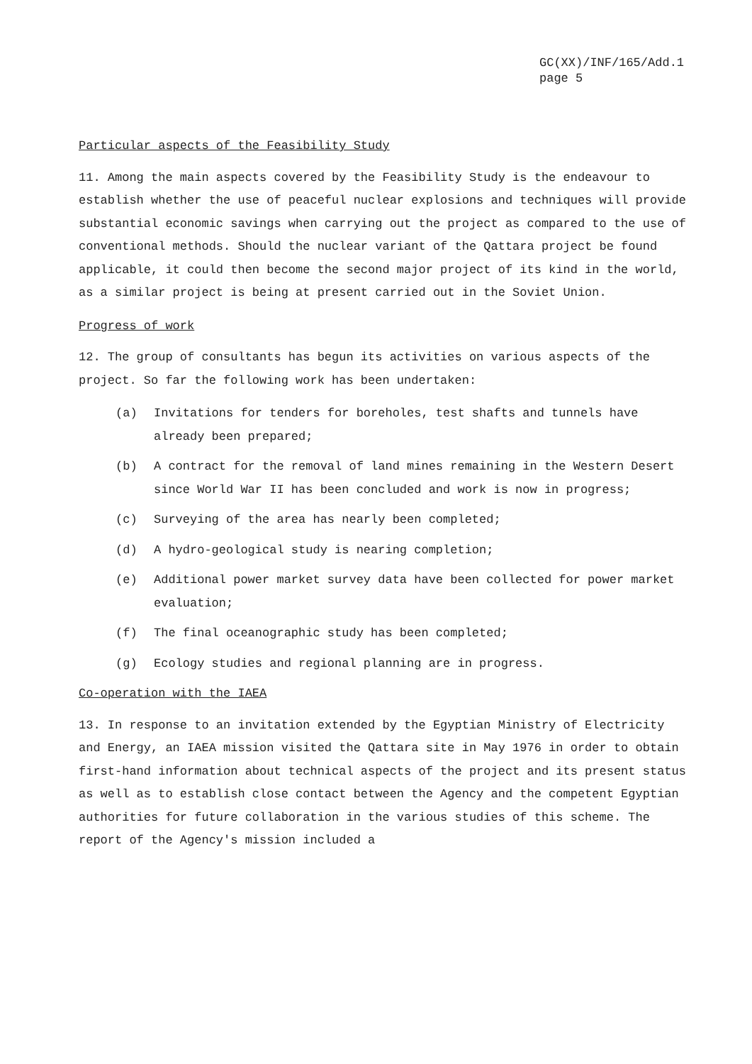GC(XX)/INF/165/Add.1
page 5
Particular aspects of the Feasibility Study
11. Among the main aspects covered by the Feasibility Study is the endeavour to establish whether the use of peaceful nuclear explosions and techniques will provide substantial economic savings when carrying out the project as compared to the use of conventional methods. Should the nuclear variant of the Qattara project be found applicable, it could then become the second major project of its kind in the world, as a similar project is being at present carried out in the Soviet Union.
Progress of work
12. The group of consultants has begun its activities on various aspects of the project. So far the following work has been undertaken:
(a) Invitations for tenders for boreholes, test shafts and tunnels have already been prepared;
(b) A contract for the removal of land mines remaining in the Western Desert since World War II has been concluded and work is now in progress;
(c) Surveying of the area has nearly been completed;
(d) A hydro-geological study is nearing completion;
(e) Additional power market survey data have been collected for power market evaluation;
(f) The final oceanographic study has been completed;
(g) Ecology studies and regional planning are in progress.
Co-operation with the IAEA
13. In response to an invitation extended by the Egyptian Ministry of Electricity and Energy, an IAEA mission visited the Qattara site in May 1976 in order to obtain first-hand information about technical aspects of the project and its present status as well as to establish close contact between the Agency and the competent Egyptian authorities for future collaboration in the various studies of this scheme. The report of the Agency's mission included a